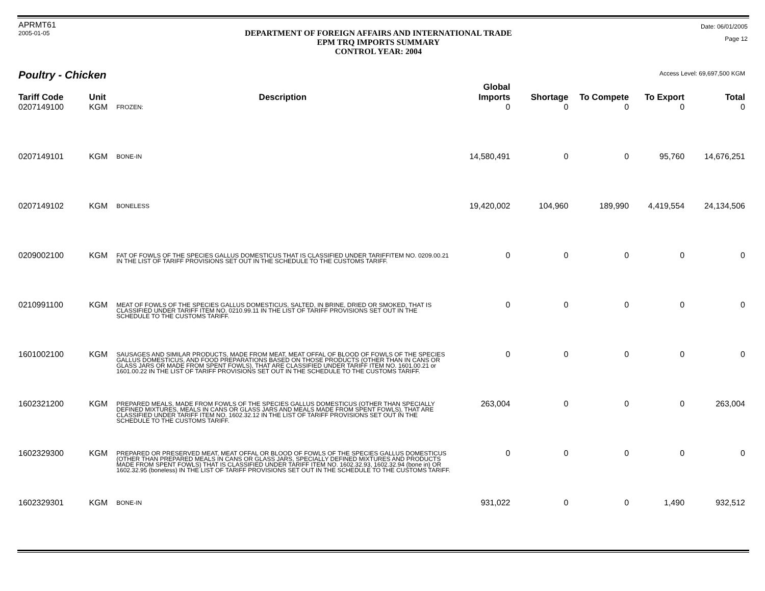APRMT61
2005-01-05
DEPARTMENT OF FOREIGN AFFAIRS AND INTERNATIONAL TRADE
EPM TRQ IMPORTS SUMMARY
CONTROL YEAR: 2004
Date: 06/01/2005
Page 12
Poultry - Chicken
Access Level: 69,697,500 KGM
| Tariff Code | Unit | Description | Global Imports | Shortage | To Compete | To Export | Total |
| --- | --- | --- | --- | --- | --- | --- | --- |
| 0207149100 | KGM | FROZEN: | 0 | 0 | 0 | 0 | 0 |
| 0207149101 | KGM | BONE-IN | 14,580,491 | 0 | 0 | 95,760 | 14,676,251 |
| 0207149102 | KGM | BONELESS | 19,420,002 | 104,960 | 189,990 | 4,419,554 | 24,134,506 |
| 0209002100 | KGM | FAT OF FOWLS OF THE SPECIES GALLUS DOMESTICUS THAT IS CLASSIFIED UNDER TARIFFITEM NO. 0209.00.21 IN THE LIST OF TARIFF PROVISIONS SET OUT IN THE SCHEDULE TO THE CUSTOMS TARIFF. | 0 | 0 | 0 | 0 | 0 |
| 0210991100 | KGM | MEAT OF FOWLS OF THE SPECIES GALLUS DOMESTICUS, SALTED, IN BRINE, DRIED OR SMOKED, THAT IS CLASSIFIED UNDER TARIFF ITEM NO. 0210.99.11 IN THE LIST OF TARIFF PROVISIONS SET OUT IN THE SCHEDULE TO THE CUSTOMS TARIFF. | 0 | 0 | 0 | 0 | 0 |
| 1601002100 | KGM | SAUSAGES AND SIMILAR PRODUCTS, MADE FROM MEAT, MEAT OFFAL OF BLOOD OF FOWLS OF THE SPECIES GALLUS DOMESTICUS, AND FOOD PREPARATIONS BASED ON THOSE PRODUCTS (OTHER THAN IN CANS OR GLASS JARS OR MADE FROM SPENT FOWLS), THAT ARE CLASSIFIED UNDER TARIFF ITEM NO. 1601.00.21 or 1601.00.22 IN THE LIST OF TARIFF PROVISIONS SET OUT IN THE SCHEDULE TO THE CUSTOMS TARIFF. | 0 | 0 | 0 | 0 | 0 |
| 1602321200 | KGM | PREPARED MEALS, MADE FROM FOWLS OF THE SPECIES GALLUS DOMESTICUS (OTHER THAN SPECIALLY DEFINED MIXTURES, MEALS IN CANS OR GLASS JARS AND MEALS MADE FROM SPENT FOWLS), THAT ARE CLASSIFIED UNDER TARIFF ITEM NO. 1602.32.12 IN THE LIST OF TARIFF PROVISIONS SET OUT IN THE SCHEDULE TO THE CUSTOMS TARIFF. | 263,004 | 0 | 0 | 0 | 263,004 |
| 1602329300 | KGM | PREPARED OR PRESERVED MEAT, MEAT OFFAL OR BLOOD OF FOWLS OF THE SPECIES GALLUS DOMESTICUS (OTHER THAN PREPARED MEALS IN CANS OR GLASS JARS, SPECIALLY DEFINED MIXTURES AND PRODUCTS MADE FROM SPENT FOWLS) THAT IS CLASSIFIED UNDER TARIFF ITEM NO. 1602.32.93, 1602.32.94 (bone in) OR 1602.32.95 (boneless) IN THE LIST OF TARIFF PROVISIONS SET OUT IN THE SCHEDULE TO THE CUSTOMS TARIFF. | 0 | 0 | 0 | 0 | 0 |
| 1602329301 | KGM | BONE-IN | 931,022 | 0 | 0 | 1,490 | 932,512 |